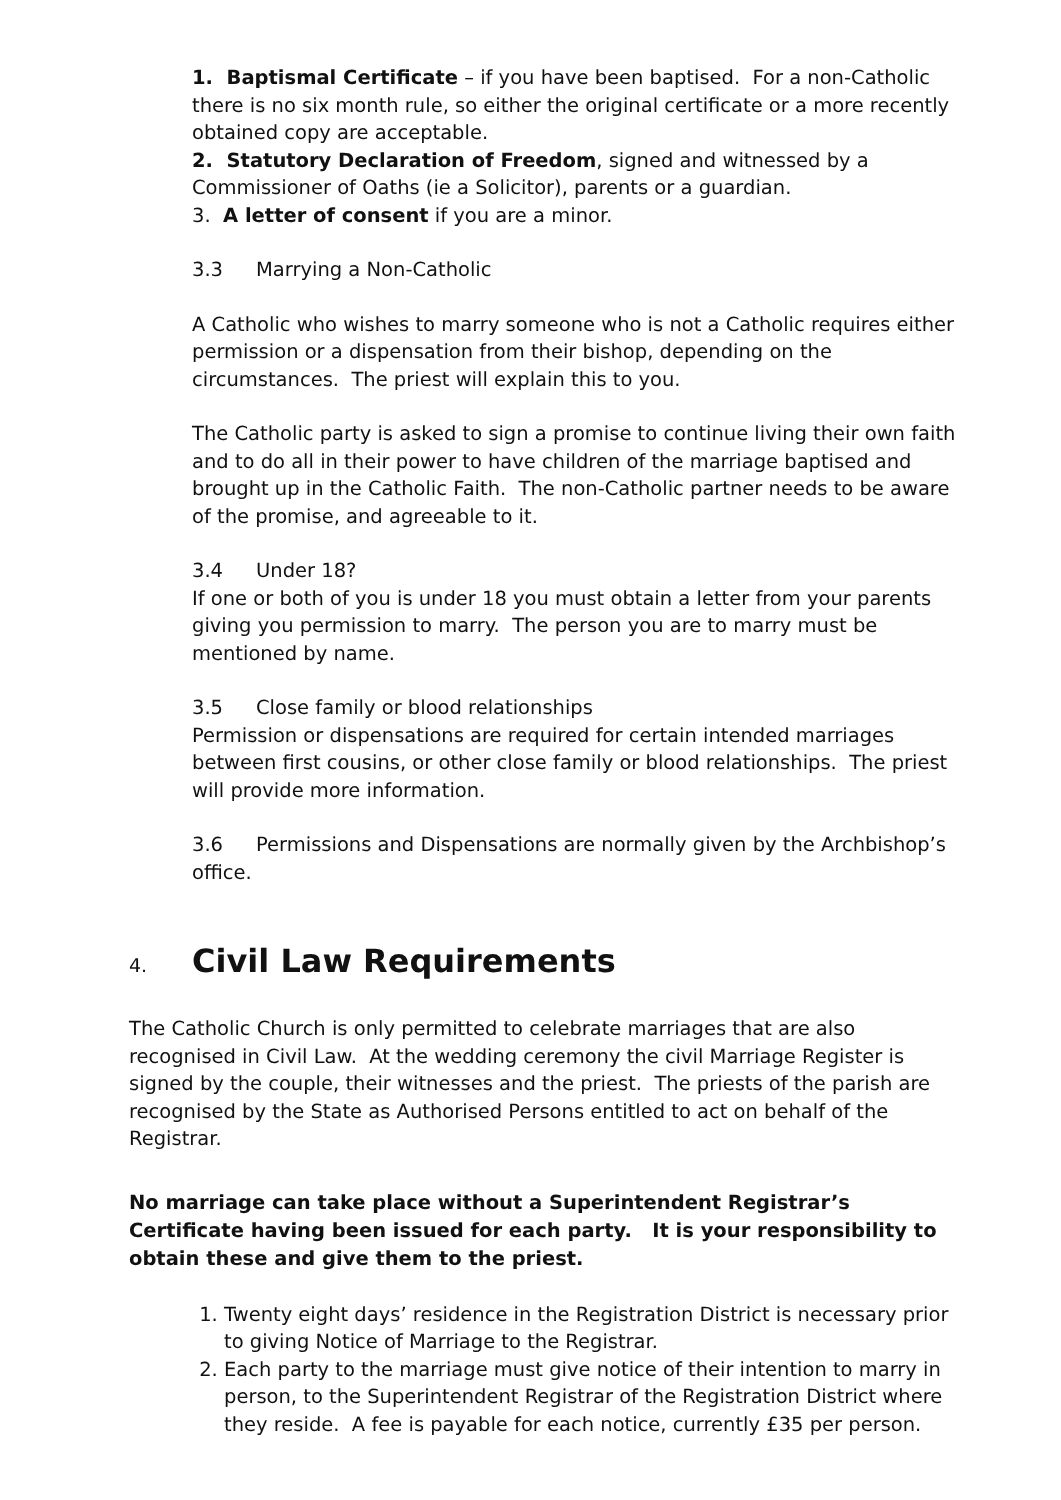1. Baptismal Certificate – if you have been baptised. For a non-Catholic there is no six month rule, so either the original certificate or a more recently obtained copy are acceptable.
2. Statutory Declaration of Freedom, signed and witnessed by a Commissioner of Oaths (ie a Solicitor), parents or a guardian.
3. A letter of consent if you are a minor.
3.3 Marrying a Non-Catholic
A Catholic who wishes to marry someone who is not a Catholic requires either permission or a dispensation from their bishop, depending on the circumstances. The priest will explain this to you.
The Catholic party is asked to sign a promise to continue living their own faith and to do all in their power to have children of the marriage baptised and brought up in the Catholic Faith. The non-Catholic partner needs to be aware of the promise, and agreeable to it.
3.4 Under 18?
If one or both of you is under 18 you must obtain a letter from your parents giving you permission to marry. The person you are to marry must be mentioned by name.
3.5 Close family or blood relationships
Permission or dispensations are required for certain intended marriages between first cousins, or other close family or blood relationships. The priest will provide more information.
3.6 Permissions and Dispensations are normally given by the Archbishop’s office.
4. Civil Law Requirements
The Catholic Church is only permitted to celebrate marriages that are also recognised in Civil Law. At the wedding ceremony the civil Marriage Register is signed by the couple, their witnesses and the priest. The priests of the parish are recognised by the State as Authorised Persons entitled to act on behalf of the Registrar.
No marriage can take place without a Superintendent Registrar’s Certificate having been issued for each party. It is your responsibility to obtain these and give them to the priest.
1. Twenty eight days’ residence in the Registration District is necessary prior to giving Notice of Marriage to the Registrar.
2. Each party to the marriage must give notice of their intention to marry in person, to the Superintendent Registrar of the Registration District where they reside. A fee is payable for each notice, currently £35 per person.